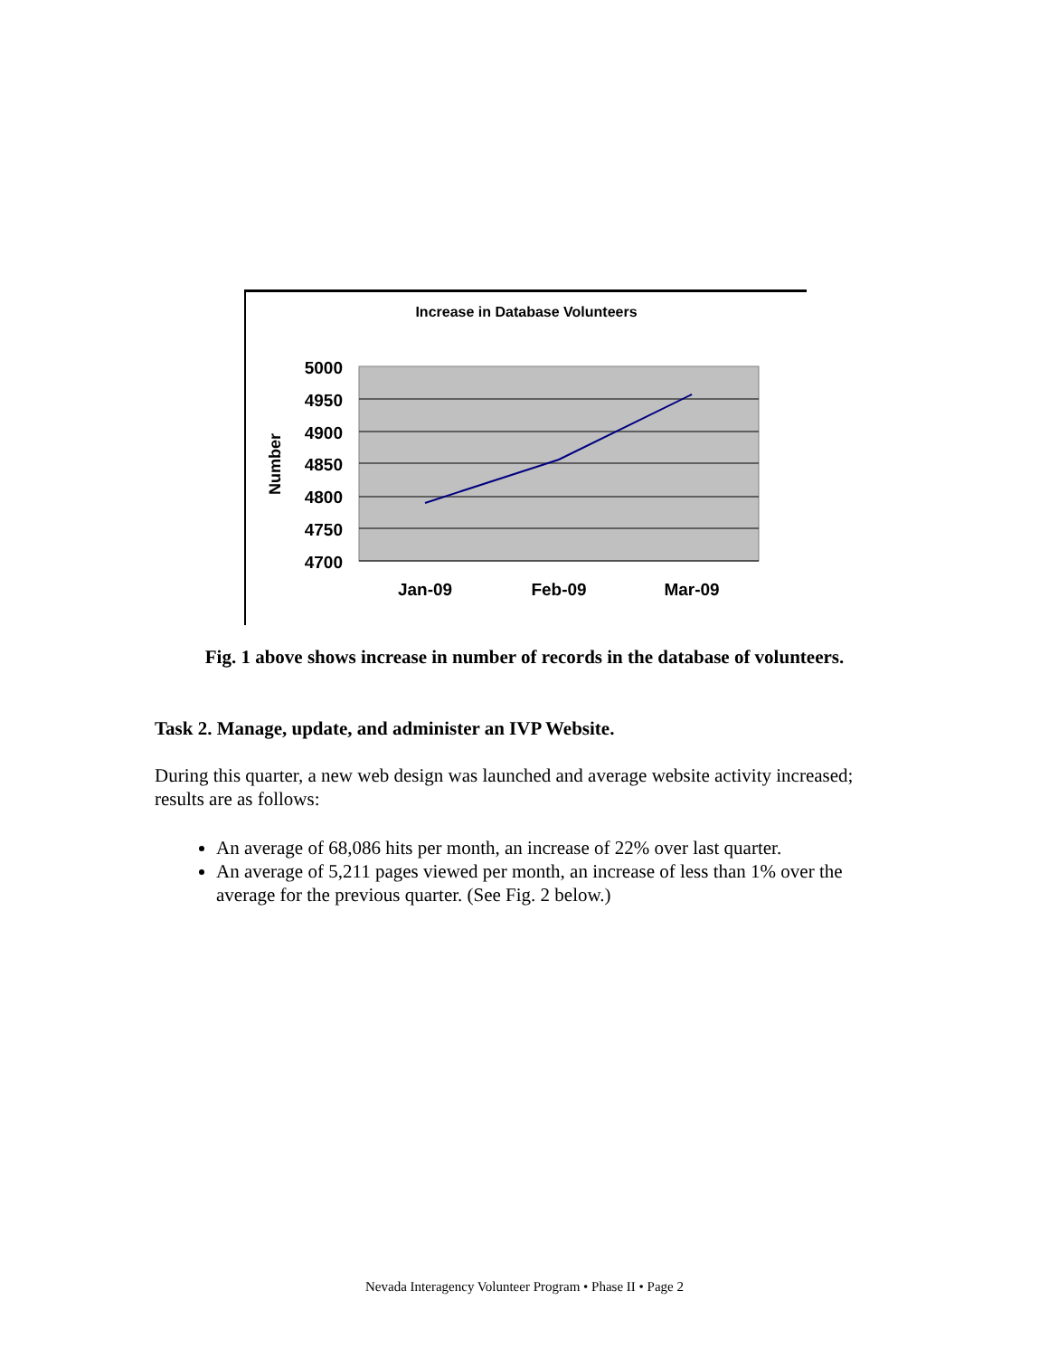Increase in Database Volunteers
5000
4950
4900
4850
4800
4750
4700
Jan-09
Feb-09
Mar-09
Number
Fig. 1 above shows increase in number of records in the database of volunteers.
Task 2. Manage, update, and administer an IVP Website.
During this quarter, a new web design was launched and average website activity increased; results are as follows:
An average of 68,086 hits per month, an increase of 22% over last quarter.
An average of 5,211 pages viewed per month, an increase of less than 1% over the average for the previous quarter. (See Fig. 2 below.)
Nevada Interagency Volunteer Program • Phase II • Page 2